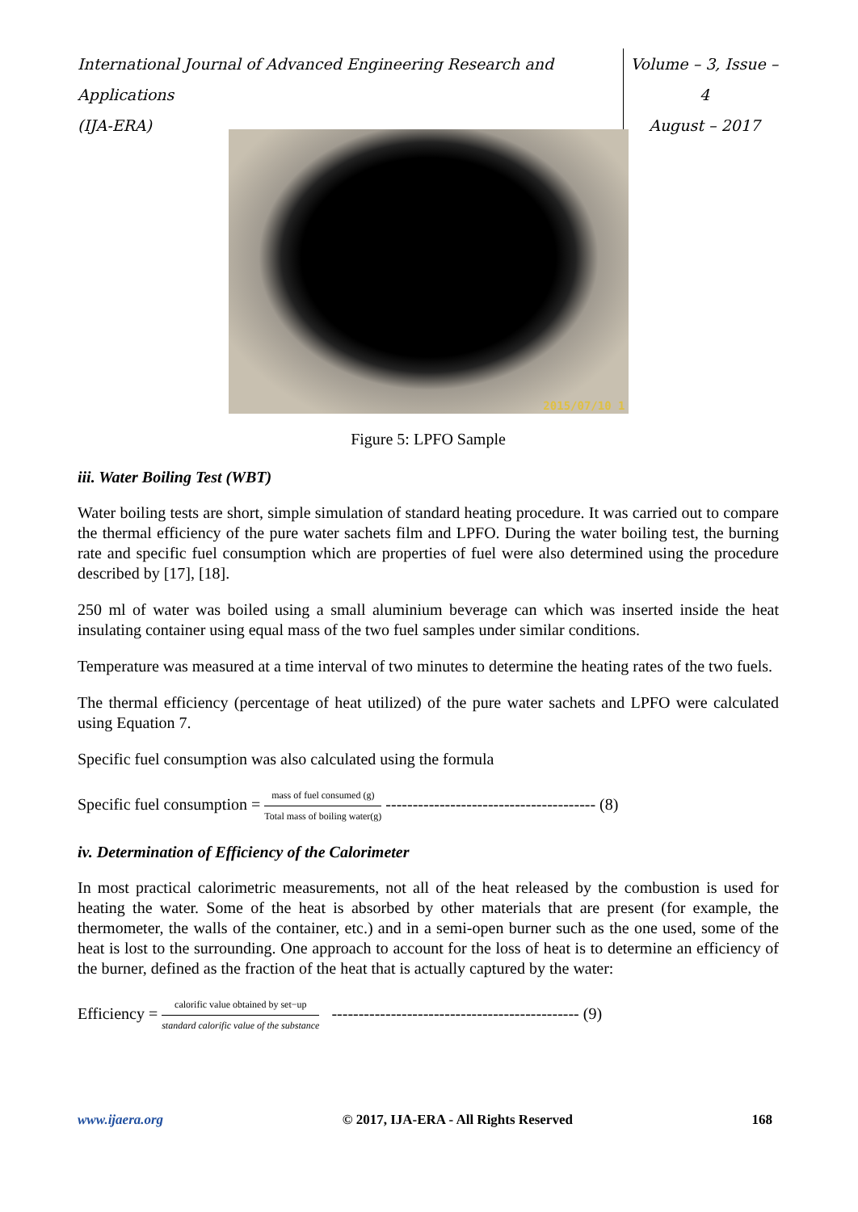International Journal of Advanced Engineering Research and Applications
(IJA-ERA)
Volume – 3, Issue – 4
August – 2017
2015/07/10 1
Figure 5: LPFO Sample
iii. Water Boiling Test (WBT)
Water boiling tests are short, simple simulation of standard heating procedure. It was carried out to compare the thermal efficiency of the pure water sachets film and LPFO. During the water boiling test, the burning rate and specific fuel consumption which are properties of fuel were also determined using the procedure described by [17], [18].
250 ml of water was boiled using a small aluminium beverage can which was inserted inside the heat insulating container using equal mass of the two fuel samples under similar conditions.
Temperature was measured at a time interval of two minutes to determine the heating rates of the two fuels.
The thermal efficiency (percentage of heat utilized) of the pure water sachets and LPFO were calculated using Equation 7.
Specific fuel consumption was also calculated using the formula
Specific fuel consumption = mass of fuel consumed (g) Total mass of boiling water(g) --------------------------------------- (8)
iv. Determination of Efficiency of the Calorimeter
In most practical calorimetric measurements, not all of the heat released by the combustion is used for heating the water. Some of the heat is absorbed by other materials that are present (for example, the thermometer, the walls of the container, etc.) and in a semi-open burner such as the one used, some of the heat is lost to the surrounding. One approach to account for the loss of heat is to determine an efficiency of the burner, defined as the fraction of the heat that is actually captured by the water:
Efficiency = calorific value obtained by set−up standard calorific value of the substance ---------------------------------------------- (9)
www.ijaera.org © 2017, IJA-ERA - All Rights Reserved 168